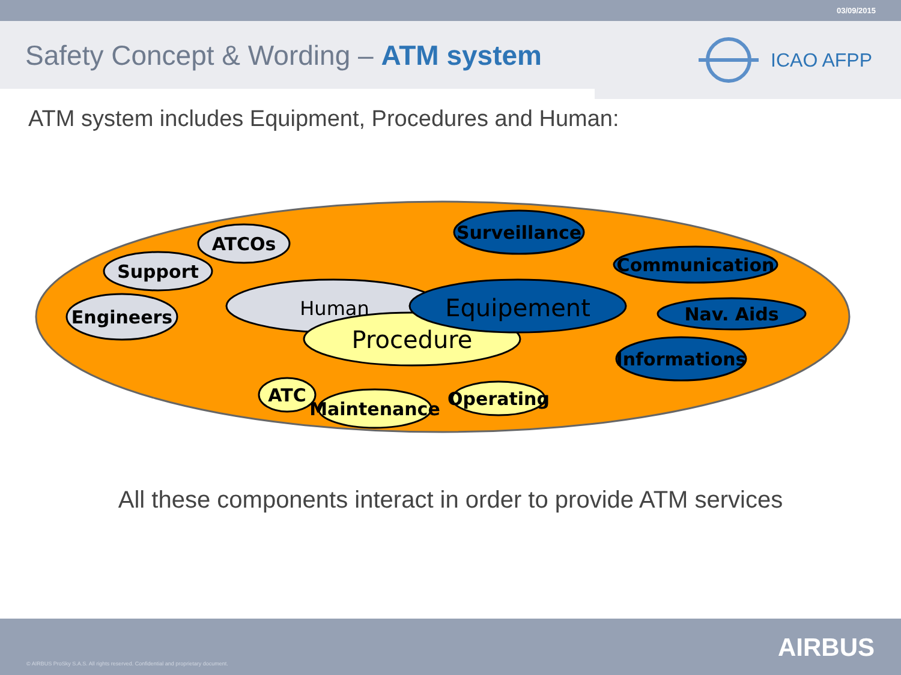03/09/2015
Safety Concept & Wording – ATM system
ICAO AFPP
ATM system includes Equipment, Procedures and Human:
Human
Procedure
Equipement
ATCOs
Support
Engineers
Surveillance
Communication
Nav. Aids
Informations
ATC
Maintenance
Operating
All these components interact in order to provide ATM services
© AIRBUS ProSky S.A.S. All rights reserved. Confidential and proprietary document.
AIRBUS